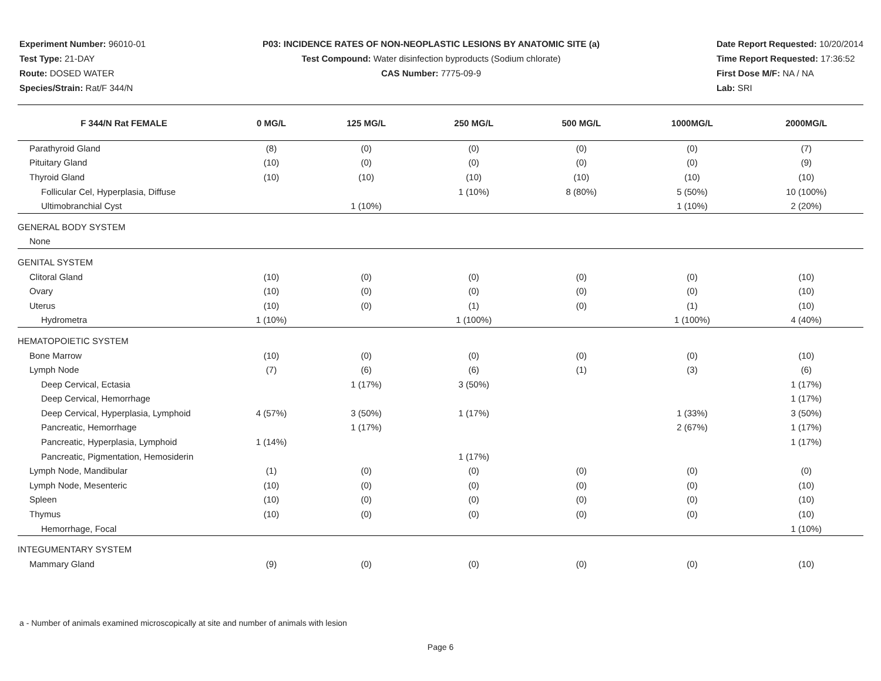Experiment Number: 96010-01
Test Type: 21-DAY
Route: DOSED WATER
Species/Strain: Rat/F 344/N
P03: INCIDENCE RATES OF NON-NEOPLASTIC LESIONS BY ANATOMIC SITE (a)
Test Compound: Water disinfection byproducts (Sodium chlorate)
CAS Number: 7775-09-9
Date Report Requested: 10/20/2014
Time Report Requested: 17:36:52
First Dose M/F: NA / NA
Lab: SRI
| F 344/N Rat FEMALE | 0 MG/L | 125 MG/L | 250 MG/L | 500 MG/L | 1000MG/L | 2000MG/L |
| --- | --- | --- | --- | --- | --- | --- |
| Parathyroid Gland | (8) | (0) | (0) | (0) | (0) | (7) |
| Pituitary Gland | (10) | (0) | (0) | (0) | (0) | (9) |
| Thyroid Gland | (10) | (10) | (10) | (10) | (10) | (10) |
| Follicular Cel, Hyperplasia, Diffuse | | | 1 (10%) | 8 (80%) | 5 (50%) | 10 (100%) |
| Ultimobranchial Cyst | | 1 (10%) | | | 1 (10%) | 2 (20%) |
| GENERAL BODY SYSTEM | | | | | | |
| None | | | | | | |
| GENITAL SYSTEM | | | | | | |
| Clitoral Gland | (10) | (0) | (0) | (0) | (0) | (10) |
| Ovary | (10) | (0) | (0) | (0) | (0) | (10) |
| Uterus | (10) | (0) | (1) | (0) | (1) | (10) |
| Hydrometra | 1 (10%) | | 1 (100%) | | 1 (100%) | 4 (40%) |
| HEMATOPOIETIC SYSTEM | | | | | | |
| Bone Marrow | (10) | (0) | (0) | (0) | (0) | (10) |
| Lymph Node | (7) | (6) | (6) | (1) | (3) | (6) |
| Deep Cervical, Ectasia | | 1 (17%) | 3 (50%) | | | 1 (17%) |
| Deep Cervical, Hemorrhage | | | | | | 1 (17%) |
| Deep Cervical, Hyperplasia, Lymphoid | 4 (57%) | 3 (50%) | 1 (17%) | | 1 (33%) | 3 (50%) |
| Pancreatic, Hemorrhage | | 1 (17%) | | | 2 (67%) | 1 (17%) |
| Pancreatic, Hyperplasia, Lymphoid | 1 (14%) | | | | | 1 (17%) |
| Pancreatic, Pigmentation, Hemosiderin | | | 1 (17%) | | | |
| Lymph Node, Mandibular | (1) | (0) | (0) | (0) | (0) | (0) |
| Lymph Node, Mesenteric | (10) | (0) | (0) | (0) | (0) | (10) |
| Spleen | (10) | (0) | (0) | (0) | (0) | (10) |
| Thymus | (10) | (0) | (0) | (0) | (0) | (10) |
| Hemorrhage, Focal | | | | | | 1 (10%) |
| INTEGUMENTARY SYSTEM | | | | | | |
| Mammary Gland | (9) | (0) | (0) | (0) | (0) | (10) |
a - Number of animals examined microscopically at site and number of animals with lesion
Page 6